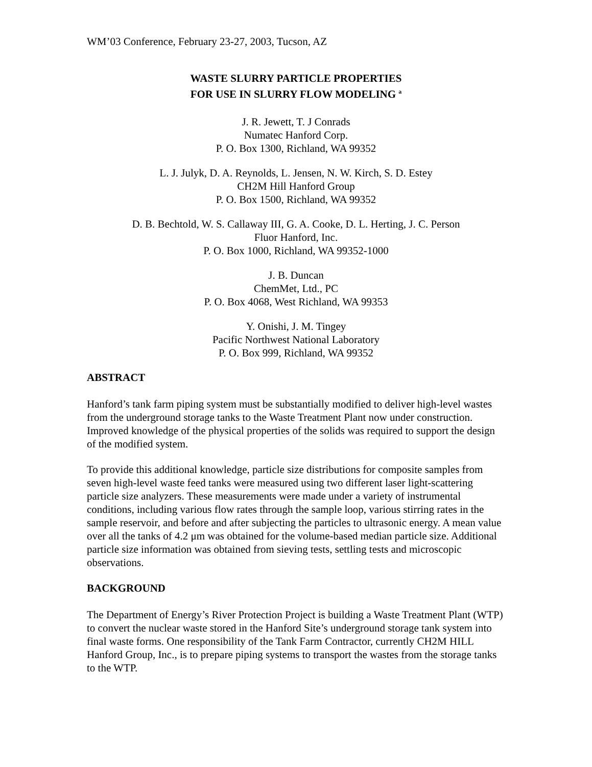WM’03 Conference, February 23-27, 2003, Tucson, AZ
WASTE SLURRY PARTICLE PROPERTIES
FOR USE IN SLURRY FLOW MODELING <sup>a</sup>
J. R. Jewett, T. J Conrads
Numatec Hanford Corp.
P. O. Box 1300, Richland, WA 99352
L. J. Julyk, D. A. Reynolds, L. Jensen, N. W. Kirch, S. D. Estey
CH2M Hill Hanford Group
P. O. Box 1500, Richland, WA 99352
D. B. Bechtold, W. S. Callaway III, G. A. Cooke, D. L. Herting, J. C. Person
Fluor Hanford, Inc.
P. O. Box 1000, Richland, WA 99352-1000
J. B. Duncan
ChemMet, Ltd., PC
P. O. Box 4068, West Richland, WA 99353
Y. Onishi, J. M. Tingey
Pacific Northwest National Laboratory
P. O. Box 999, Richland, WA 99352
ABSTRACT
Hanford’s tank farm piping system must be substantially modified to deliver high-level wastes from the underground storage tanks to the Waste Treatment Plant now under construction. Improved knowledge of the physical properties of the solids was required to support the design of the modified system.
To provide this additional knowledge, particle size distributions for composite samples from seven high-level waste feed tanks were measured using two different laser light-scattering particle size analyzers. These measurements were made under a variety of instrumental conditions, including various flow rates through the sample loop, various stirring rates in the sample reservoir, and before and after subjecting the particles to ultrasonic energy. A mean value over all the tanks of 4.2 μm was obtained for the volume-based median particle size. Additional particle size information was obtained from sieving tests, settling tests and microscopic observations.
BACKGROUND
The Department of Energy’s River Protection Project is building a Waste Treatment Plant (WTP) to convert the nuclear waste stored in the Hanford Site’s underground storage tank system into final waste forms. One responsibility of the Tank Farm Contractor, currently CH2M HILL Hanford Group, Inc., is to prepare piping systems to transport the wastes from the storage tanks to the WTP.